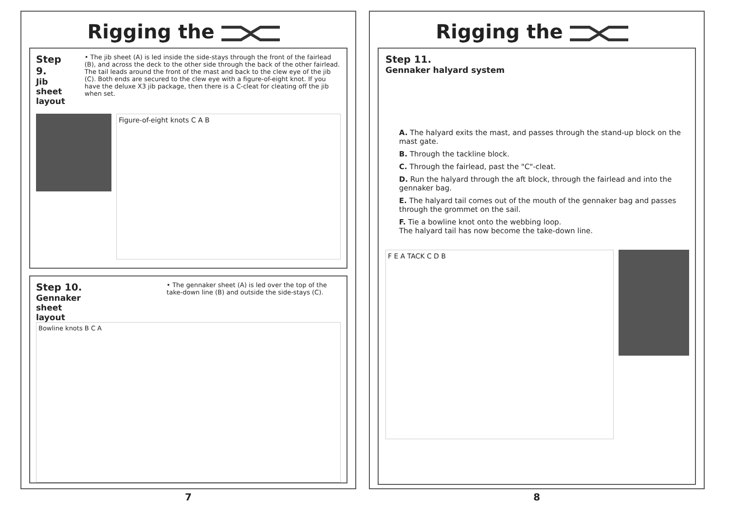Rigging the
Step 9.
Jib sheet layout
• The jib sheet (A) is led inside the side-stays through the front of the fairlead (B), and across the deck to the other side through the back of the other fairlead. The tail leads around the front of the mast and back to the clew eye of the jib (C). Both ends are secured to the clew eye with a figure-of-eight knot. If you have the deluxe X3 jib package, then there is a C-cleat for cleating off the jib when set.
Figure-of-eight knots C A B
Step 10.
Gennaker sheet layout
• The gennaker sheet (A) is led over the top of the take-down line (B) and outside the side-stays (C).
Bowline knots B C A
7
Rigging the
Step 11.
Gennaker halyard system
A. The halyard exits the mast, and passes through the stand-up block on the mast gate.
B. Through the tackline block.
C. Through the fairlead, past the "C"-cleat.
D. Run the halyard through the aft block, through the fairlead and into the gennaker bag.
E. The halyard tail comes out of the mouth of the gennaker bag and passes through the grommet on the sail.
F. Tie a bowline knot onto the webbing loop.
The halyard tail has now become the take-down line.
F E A TACK C D B
8